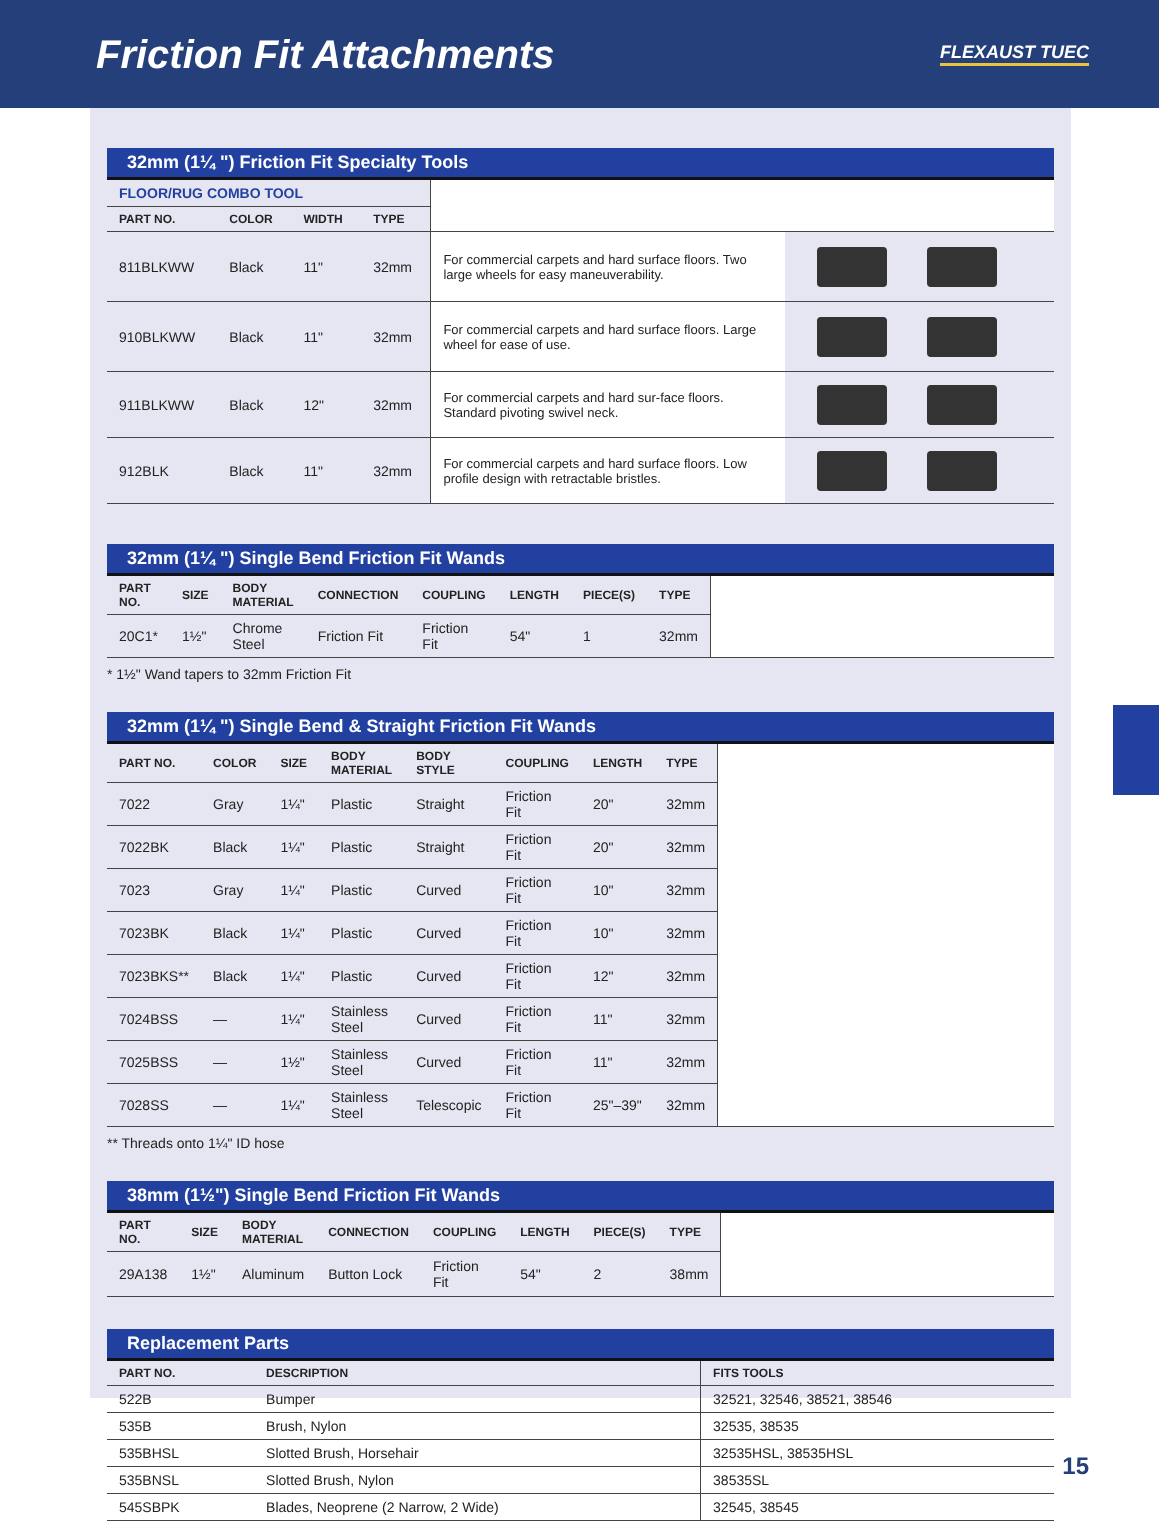Friction Fit Attachments
FLEXAUST TUEC
32mm (1¼ ") Friction Fit Specialty Tools
| FLOOR/RUG COMBO TOOL | | | | | |
| PART NO. | COLOR | WIDTH | TYPE | | |
| 811BLKWW | Black | 11" | 32mm | For commercial carpets and hard surface floors. Two large wheels for easy maneuverability. | |
| 910BLKWW | Black | 11" | 32mm | For commercial carpets and hard surface floors. Large wheel for ease of use. | |
| 911BLKWW | Black | 12" | 32mm | For commercial carpets and hard sur-face floors. Standard pivoting swivel neck. | |
| 912BLK | Black | 11" | 32mm | For commercial carpets and hard surface floors. Low profile design with retractable bristles. | |
32mm (1¼ ") Single Bend Friction Fit Wands
| PART NO. | SIZE | BODY MATERIAL | CONNECTION | COUPLING | LENGTH | PIECE(S) | TYPE | |
| 20C1* | 1½" | Chrome Steel | Friction Fit | Friction Fit | 54" | 1 | 32mm | |
* 1½" Wand tapers to 32mm Friction Fit
32mm (1¼ ") Single Bend & Straight Friction Fit Wands
| PART NO. | COLOR | SIZE | BODY MATERIAL | BODY STYLE | COUPLING | LENGTH | TYPE | |
| 7022 | Gray | 1¼" | Plastic | Straight | Friction Fit | 20" | 32mm | |
| 7022BK | Black | 1¼" | Plastic | Straight | Friction Fit | 20" | 32mm | |
| 7023 | Gray | 1¼" | Plastic | Curved | Friction Fit | 10" | 32mm | |
| 7023BK | Black | 1¼" | Plastic | Curved | Friction Fit | 10" | 32mm | |
| 7023BKS** | Black | 1¼" | Plastic | Curved | Friction Fit | 12" | 32mm | |
| 7024BSS | — | 1¼" | Stainless Steel | Curved | Friction Fit | 11" | 32mm | |
| 7025BSS | — | 1½" | Stainless Steel | Curved | Friction Fit | 11" | 32mm | |
| 7028SS | — | 1¼" | Stainless Steel | Telescopic | Friction Fit | 25"–39" | 32mm | |
** Threads onto 1¼" ID hose
38mm (1½") Single Bend Friction Fit Wands
| PART NO. | SIZE | BODY MATERIAL | CONNECTION | COUPLING | LENGTH | PIECE(S) | TYPE | |
| 29A138 | 1½" | Aluminum | Button Lock | Friction Fit | 54" | 2 | 38mm | |
Replacement Parts
| PART NO. | DESCRIPTION | FITS TOOLS |
| --- | --- | --- |
| 522B | Bumper | 32521, 32546, 38521, 38546 |
| 535B | Brush, Nylon | 32535, 38535 |
| 535BHSL | Slotted Brush, Horsehair | 32535HSL, 38535HSL |
| 535BNSL | Slotted Brush, Nylon | 38535SL |
| 545SBPK | Blades, Neoprene (2 Narrow, 2 Wide) | 32545, 38545 |
15